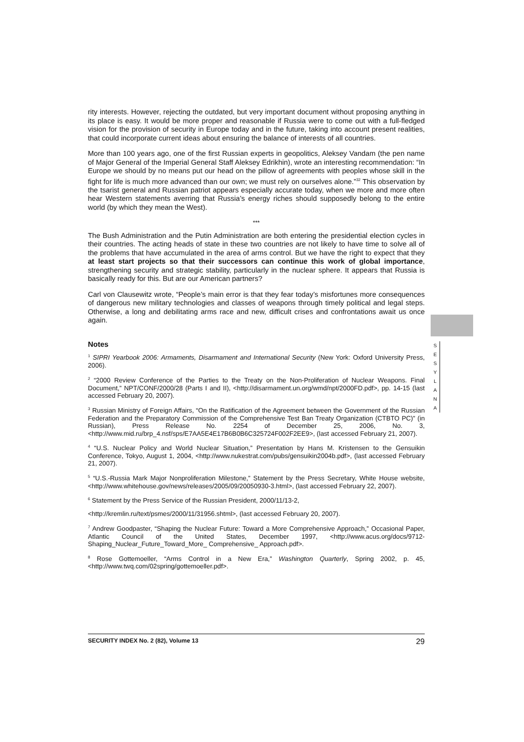rity interests. However, rejecting the outdated, but very important document without proposing anything in its place is easy. It would be more proper and reasonable if Russia were to come out with a full-fledged vision for the provision of security in Europe today and in the future, taking into account present realities, that could incorporate current ideas about ensuring the balance of interests of all countries.
More than 100 years ago, one of the first Russian experts in geopolitics, Aleksey Vandam (the pen name of Major General of the Imperial General Staff Aleksey Edrikhin), wrote an interesting recommendation: “In Europe we should by no means put our head on the pillow of agreements with peoples whose skill in the fight for life is much more advanced than our own; we must rely on ourselves alone.”<sup>32</sup> This observation by the tsarist general and Russian patriot appears especially accurate today, when we more and more often hear Western statements averring that Russia’s energy riches should supposedly belong to the entire world (by which they mean the West).
***
The Bush Administration and the Putin Administration are both entering the presidential election cycles in their countries. The acting heads of state in these two countries are not likely to have time to solve all of the problems that have accumulated in the area of arms control. But we have the right to expect that they at least start projects so that their successors can continue this work of global importance, strengthening security and strategic stability, particularly in the nuclear sphere. It appears that Russia is basically ready for this. But are our American partners?
Carl von Clausewitz wrote, “People’s main error is that they fear today’s misfortunes more consequences of dangerous new military technologies and classes of weapons through timely political and legal steps. Otherwise, a long and debilitating arms race and new, difficult crises and confrontations await us once again.
Notes
<sup>1</sup> SIPRI Yearbook 2006: Armaments, Disarmament and International Security (New York: Oxford University Press, 2006).
<sup>2</sup> “2000 Review Conference of the Parties to the Treaty on the Non-Proliferation of Nuclear Weapons. Final Document,” NPT/CONF/2000/28 (Parts I and II), <http://disarmament.un.org/wmd/npt/2000FD.pdf>, pp. 14-15 (last accessed February 20, 2007).
<sup>3</sup> Russian Ministry of Foreign Affairs, “On the Ratification of the Agreement between the Government of the Russian Federation and the Preparatory Commission of the Comprehensive Test Ban Treaty Organization (CTBTO PC)” (in Russian), Press Release No. 2254 of December 25, 2006, No. 3, <http://www.mid.ru/brp_4.nsf/sps/E7AA5E4E17B6B0B6C325724F002F2EE9>, (last accessed February 21, 2007).
<sup>4</sup> “U.S. Nuclear Policy and World Nuclear Situation,” Presentation by Hans M. Kristensen to the Gensuikin Conference, Tokyo, August 1, 2004, <http://www.nukestrat.com/pubs/gensuikin2004b.pdf>, (last accessed February 21, 2007).
<sup>5</sup> “U.S.-Russia Mark Major Nonproliferation Milestone,” Statement by the Press Secretary, White House website, <http://www.whitehouse.gov/news/releases/2005/09/20050930-3.html>, (last accessed February 22, 2007).
<sup>6</sup> Statement by the Press Service of the Russian President, 2000/11/13-2,
<http://kremlin.ru/text/psmes/2000/11/31956.shtml>, (last accessed February 20, 2007).
<sup>7</sup> Andrew Goodpaster, “Shaping the Nuclear Future: Toward a More Comprehensive Approach,” Occasional Paper, Atlantic Council of the United States, December 1997, <http://www.acus.org/docs/9712-Shaping_Nuclear_Future_Toward_More_ Comprehensive_ Approach.pdf>.
<sup>8</sup> Rose Gottemoeller, “Arms Control in a New Era,” Washington Quarterly, Spring 2002, p. 45, <http://www.twq.com/02spring/gottemoeller.pdf>.
S
E
S
Y
L
A
N
A
SECURITY INDEX No. 2 (82), Volume 13 29